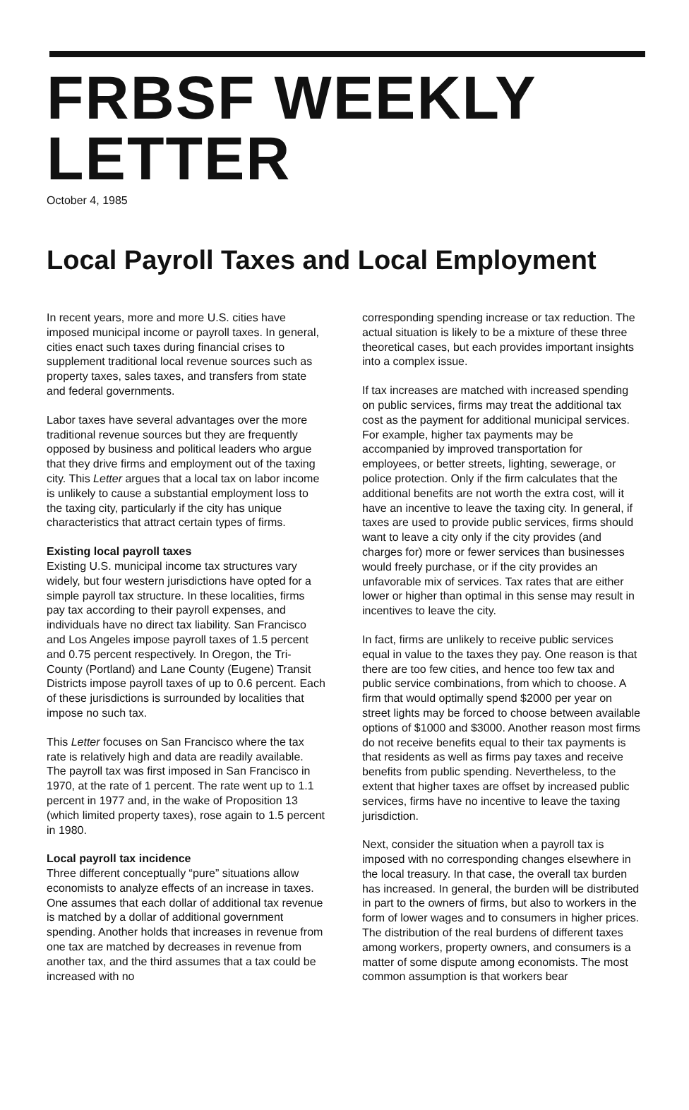FRBSF WEEKLY LETTER
October 4, 1985
Local Payroll Taxes and Local Employment
In recent years, more and more U.S. cities have imposed municipal income or payroll taxes. In general, cities enact such taxes during financial crises to supplement traditional local revenue sources such as property taxes, sales taxes, and transfers from state and federal governments.
Labor taxes have several advantages over the more traditional revenue sources but they are frequently opposed by business and political leaders who argue that they drive firms and employment out of the taxing city. This Letter argues that a local tax on labor income is unlikely to cause a substantial employment loss to the taxing city, particularly if the city has unique characteristics that attract certain types of firms.
Existing local payroll taxes
Existing U.S. municipal income tax structures vary widely, but four western jurisdictions have opted for a simple payroll tax structure. In these localities, firms pay tax according to their payroll expenses, and individuals have no direct tax liability. San Francisco and Los Angeles impose payroll taxes of 1.5 percent and 0.75 percent respectively. In Oregon, the Tri-County (Portland) and Lane County (Eugene) Transit Districts impose payroll taxes of up to 0.6 percent. Each of these jurisdictions is surrounded by localities that impose no such tax.
This Letter focuses on San Francisco where the tax rate is relatively high and data are readily available. The payroll tax was first imposed in San Francisco in 1970, at the rate of 1 percent. The rate went up to 1.1 percent in 1977 and, in the wake of Proposition 13 (which limited property taxes), rose again to 1.5 percent in 1980.
Local payroll tax incidence
Three different conceptually “pure” situations allow economists to analyze effects of an increase in taxes. One assumes that each dollar of additional tax revenue is matched by a dollar of additional government spending. Another holds that increases in revenue from one tax are matched by decreases in revenue from another tax, and the third assumes that a tax could be increased with no
corresponding spending increase or tax reduction. The actual situation is likely to be a mixture of these three theoretical cases, but each provides important insights into a complex issue.
If tax increases are matched with increased spending on public services, firms may treat the additional tax cost as the payment for additional municipal services. For example, higher tax payments may be accompanied by improved transportation for employees, or better streets, lighting, sewerage, or police protection. Only if the firm calculates that the additional benefits are not worth the extra cost, will it have an incentive to leave the taxing city. In general, if taxes are used to provide public services, firms should want to leave a city only if the city provides (and charges for) more or fewer services than businesses would freely purchase, or if the city provides an unfavorable mix of services. Tax rates that are either lower or higher than optimal in this sense may result in incentives to leave the city.
In fact, firms are unlikely to receive public services equal in value to the taxes they pay. One reason is that there are too few cities, and hence too few tax and public service combinations, from which to choose. A firm that would optimally spend $2000 per year on street lights may be forced to choose between available options of $1000 and $3000. Another reason most firms do not receive benefits equal to their tax payments is that residents as well as firms pay taxes and receive benefits from public spending. Nevertheless, to the extent that higher taxes are offset by increased public services, firms have no incentive to leave the taxing jurisdiction.
Next, consider the situation when a payroll tax is imposed with no corresponding changes elsewhere in the local treasury. In that case, the overall tax burden has increased. In general, the burden will be distributed in part to the owners of firms, but also to workers in the form of lower wages and to consumers in higher prices. The distribution of the real burdens of different taxes among workers, property owners, and consumers is a matter of some dispute among economists. The most common assumption is that workers bear